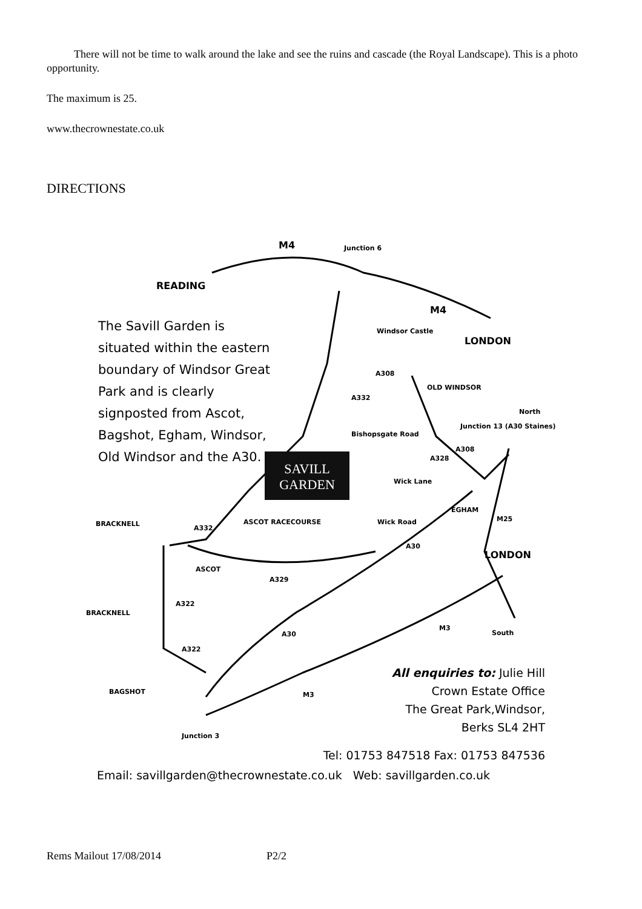There will not be time to walk around the lake and see the ruins and cascade (the Royal Landscape). This is a photo opportunity.
The maximum is 25.
www.thecrownestate.co.uk
DIRECTIONS
M4 Junction 6
READING
M4
Windsor Castle
LONDON
The Savill Garden is situated within the eastern boundary of Windsor Great Park and is clearly signposted from Ascot, Bagshot, Egham, Windsor, Old Windsor and the A30.
A308
A332
OLD WINDSOR
North
Bishopsgate Road
Junction 13 (A30 Staines)
A308
A328
SAVILL GARDEN
Wick Lane
EGHAM
Wick Road M25
BRACKNELL
A332
ASCOT RACECOURSE
A30
LONDON
ASCOT
A329
A322
BRACKNELL
M3
A30 South
A322
All enquiries to: Julie Hill
Crown Estate Office
The Great Park,Windsor,
Berks SL4 2HT
BAGSHOT M3
Junction 3
Tel: 01753 847518 Fax: 01753 847536
Email: savillgarden@thecrownestate.co.uk Web: savillgarden.co.uk
Rems Mailout 17/08/2014 P2/2